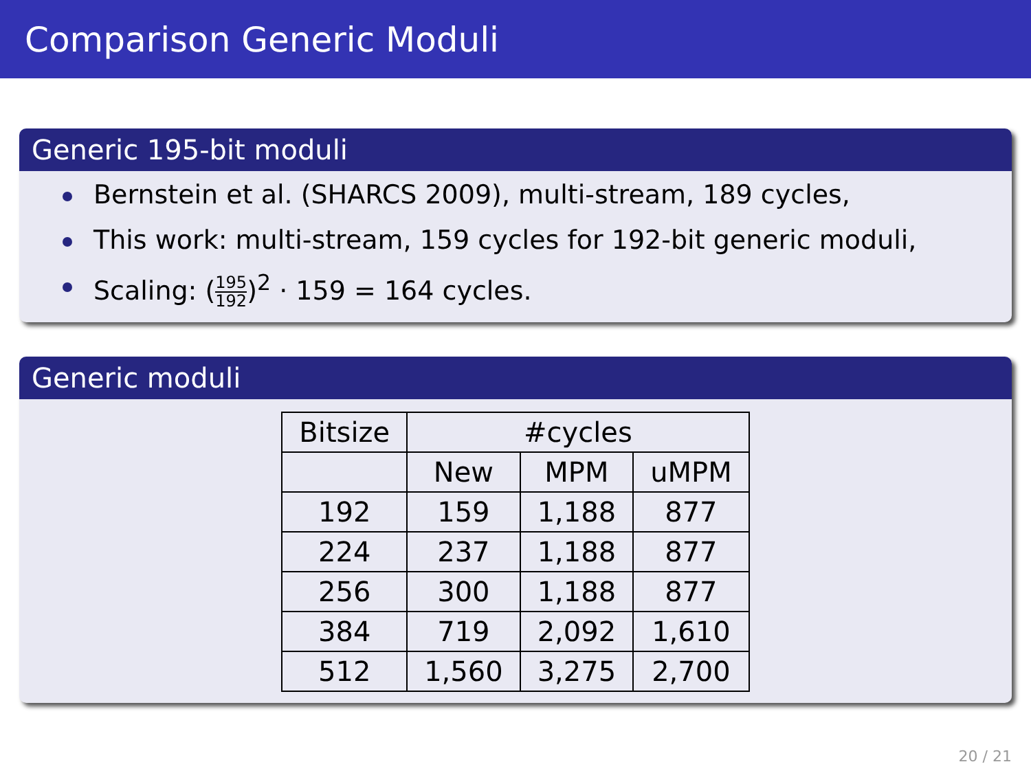Comparison Generic Moduli
Generic 195-bit moduli
Bernstein et al. (SHARCS 2009), multi-stream, 189 cycles,
This work: multi-stream, 159 cycles for 192-bit generic moduli,
Scaling: (195 192)<sup>2</sup> · 159 = 164 cycles.
Generic moduli
| Bitsize | #cycles | | |
| --- | --- | --- | --- |
| | New | MPM | uMPM |
| 192 | 159 | 1,188 | 877 |
| 224 | 237 | 1,188 | 877 |
| 256 | 300 | 1,188 | 877 |
| 384 | 719 | 2,092 | 1,610 |
| 512 | 1,560 | 3,275 | 2,700 |
20 / 21